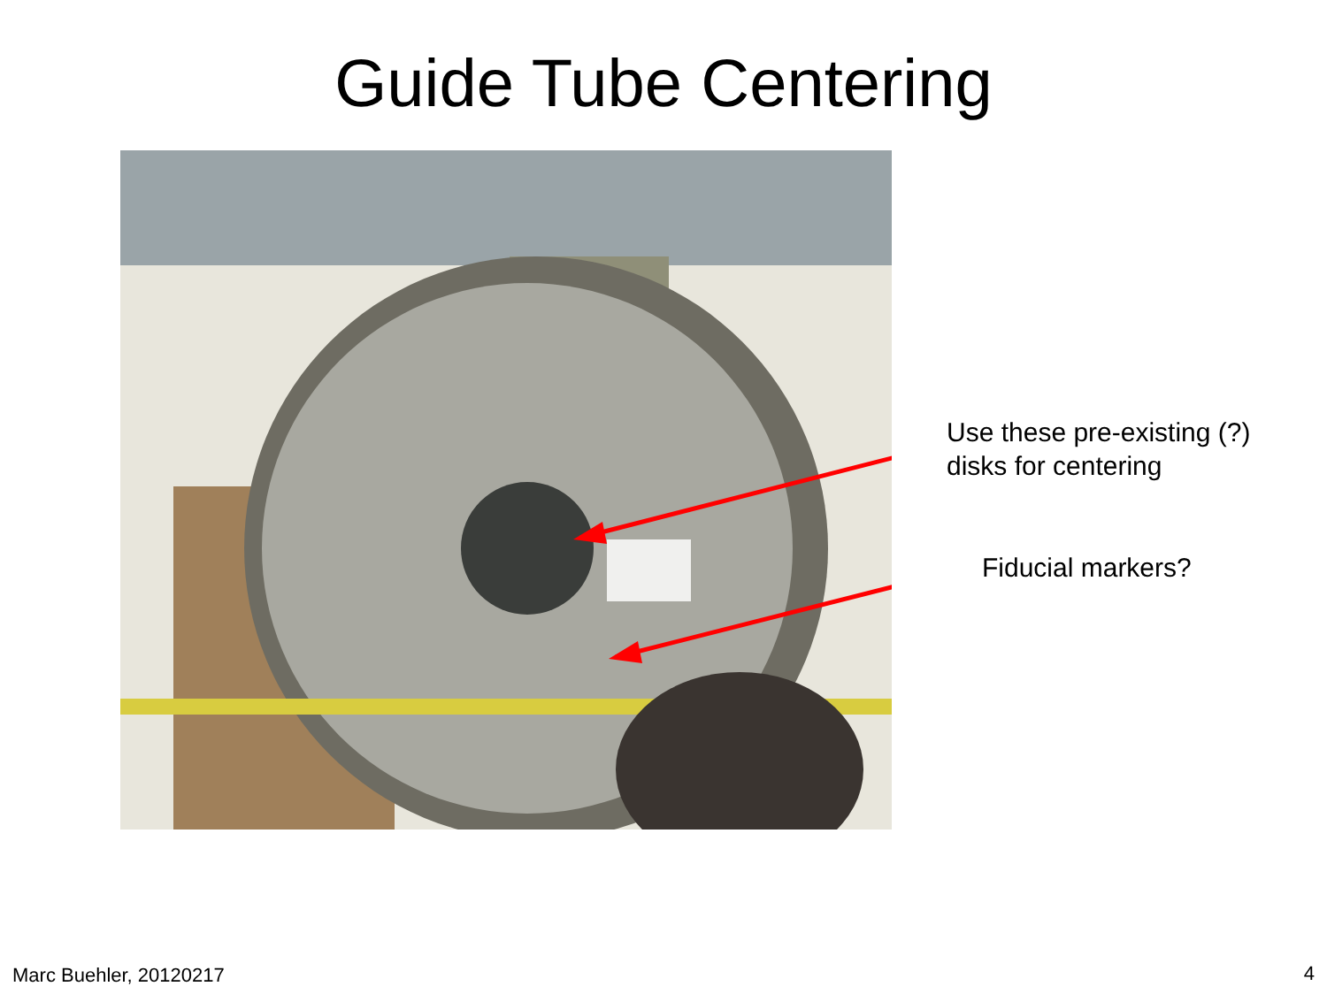Guide Tube Centering
Use these pre-existing (?)
disks for centering
Fiducial markers?
Marc Buehler, 20120217 4